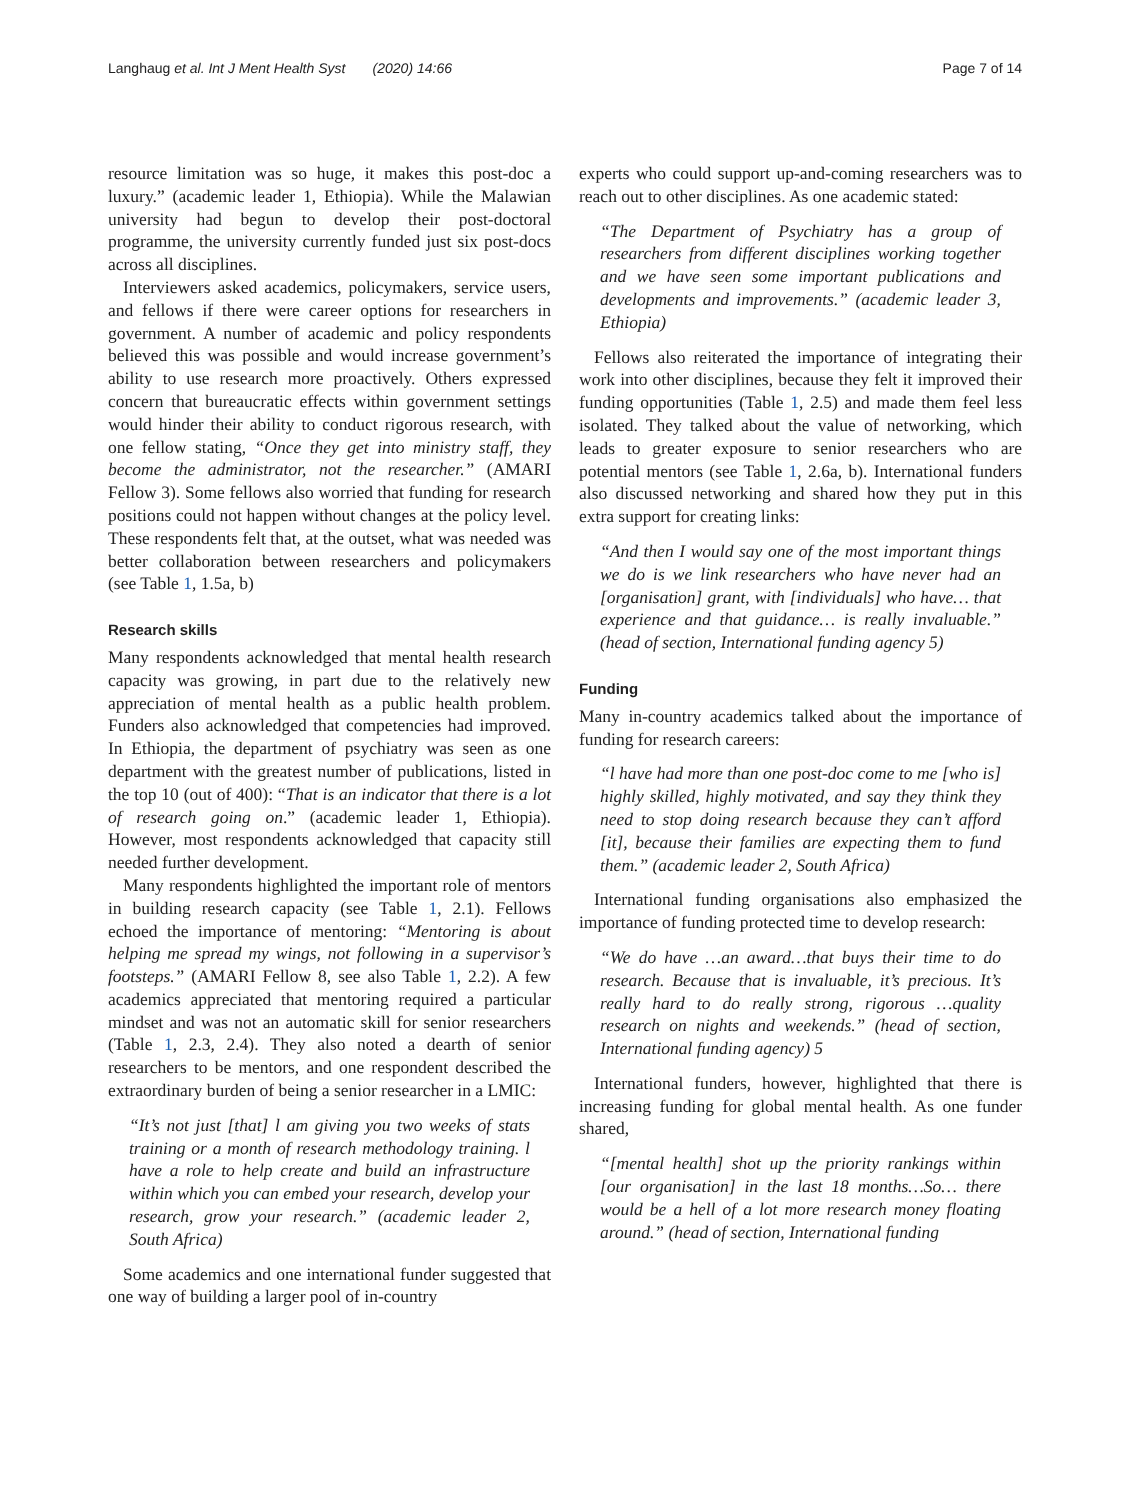Langhaug et al. Int J Ment Health Syst (2020) 14:66 Page 7 of 14
resource limitation was so huge, it makes this post-doc a luxury.” (academic leader 1, Ethiopia). While the Malawian university had begun to develop their post-doctoral programme, the university currently funded just six post-docs across all disciplines.
Interviewers asked academics, policymakers, service users, and fellows if there were career options for researchers in government. A number of academic and policy respondents believed this was possible and would increase government’s ability to use research more proactively. Others expressed concern that bureaucratic effects within government settings would hinder their ability to conduct rigorous research, with one fellow stating, “Once they get into ministry staff, they become the administrator, not the researcher.” (AMARI Fellow 3). Some fellows also worried that funding for research positions could not happen without changes at the policy level. These respondents felt that, at the outset, what was needed was better collaboration between researchers and policymakers (see Table 1, 1.5a, b)
Research skills
Many respondents acknowledged that mental health research capacity was growing, in part due to the relatively new appreciation of mental health as a public health problem. Funders also acknowledged that competencies had improved. In Ethiopia, the department of psychiatry was seen as one department with the greatest number of publications, listed in the top 10 (out of 400): “That is an indicator that there is a lot of research going on.” (academic leader 1, Ethiopia). However, most respondents acknowledged that capacity still needed further development.
Many respondents highlighted the important role of mentors in building research capacity (see Table 1, 2.1). Fellows echoed the importance of mentoring: “Mentoring is about helping me spread my wings, not following in a supervisor’s footsteps.” (AMARI Fellow 8, see also Table 1, 2.2). A few academics appreciated that mentoring required a particular mindset and was not an automatic skill for senior researchers (Table 1, 2.3, 2.4). They also noted a dearth of senior researchers to be mentors, and one respondent described the extraordinary burden of being a senior researcher in a LMIC:
“It’s not just [that] l am giving you two weeks of stats training or a month of research methodology training. l have a role to help create and build an infrastructure within which you can embed your research, develop your research, grow your research.” (academic leader 2, South Africa)
Some academics and one international funder suggested that one way of building a larger pool of in-country
experts who could support up-and-coming researchers was to reach out to other disciplines. As one academic stated:
“The Department of Psychiatry has a group of researchers from different disciplines working together and we have seen some important publications and developments and improvements.” (academic leader 3, Ethiopia)
Fellows also reiterated the importance of integrating their work into other disciplines, because they felt it improved their funding opportunities (Table 1, 2.5) and made them feel less isolated. They talked about the value of networking, which leads to greater exposure to senior researchers who are potential mentors (see Table 1, 2.6a, b). International funders also discussed networking and shared how they put in this extra support for creating links:
“And then I would say one of the most important things we do is we link researchers who have never had an [organisation] grant, with [individuals] who have… that experience and that guidance… is really invaluable.” (head of section, International funding agency 5)
Funding
Many in-country academics talked about the importance of funding for research careers:
“l have had more than one post-doc come to me [who is] highly skilled, highly motivated, and say they think they need to stop doing research because they can’t afford [it], because their families are expecting them to fund them.” (academic leader 2, South Africa)
International funding organisations also emphasized the importance of funding protected time to develop research:
“We do have …an award…that buys their time to do research. Because that is invaluable, it’s precious. It’s really hard to do really strong, rigorous …quality research on nights and weekends.” (head of section, International funding agency) 5
International funders, however, highlighted that there is increasing funding for global mental health. As one funder shared,
“[mental health] shot up the priority rankings within [our organisation] in the last 18 months…So… there would be a hell of a lot more research money floating around.” (head of section, International funding